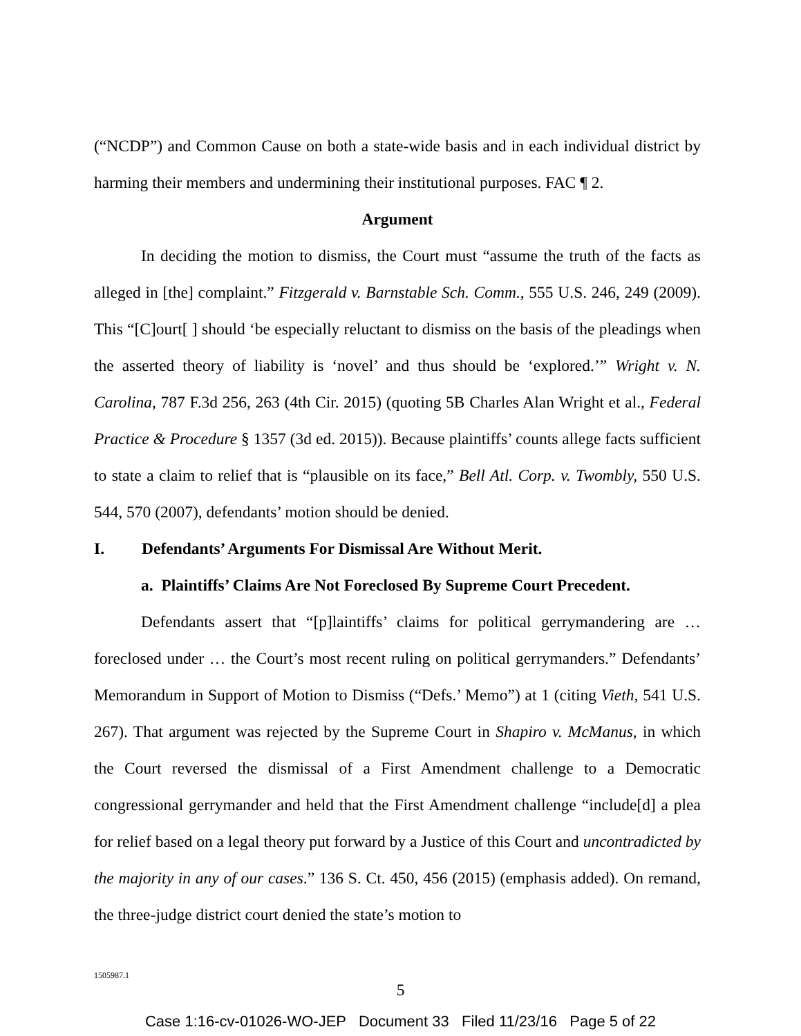(“NCDP”) and Common Cause on both a state-wide basis and in each individual district by harming their members and undermining their institutional purposes. FAC ¶ 2.
Argument
In deciding the motion to dismiss, the Court must “assume the truth of the facts as alleged in [the] complaint.” Fitzgerald v. Barnstable Sch. Comm., 555 U.S. 246, 249 (2009). This “[C]ourt[ ] should ‘be especially reluctant to dismiss on the basis of the pleadings when the asserted theory of liability is ‘novel’ and thus should be ‘explored.’” Wright v. N. Carolina, 787 F.3d 256, 263 (4th Cir. 2015) (quoting 5B Charles Alan Wright et al., Federal Practice & Procedure § 1357 (3d ed. 2015)). Because plaintiffs’ counts allege facts sufficient to state a claim to relief that is “plausible on its face,” Bell Atl. Corp. v. Twombly, 550 U.S. 544, 570 (2007), defendants’ motion should be denied.
I. Defendants’ Arguments For Dismissal Are Without Merit.
a. Plaintiffs’ Claims Are Not Foreclosed By Supreme Court Precedent.
Defendants assert that “[p]laintiffs’ claims for political gerrymandering are … foreclosed under … the Court’s most recent ruling on political gerrymanders.” Defendants’ Memorandum in Support of Motion to Dismiss (“Defs.’ Memo”) at 1 (citing Vieth, 541 U.S. 267). That argument was rejected by the Supreme Court in Shapiro v. McManus, in which the Court reversed the dismissal of a First Amendment challenge to a Democratic congressional gerrymander and held that the First Amendment challenge “include[d] a plea for relief based on a legal theory put forward by a Justice of this Court and uncontradicted by the majority in any of our cases.” 136 S. Ct. 450, 456 (2015) (emphasis added). On remand, the three-judge district court denied the state’s motion to
1505987.1
5
Case 1:16-cv-01026-WO-JEP Document 33 Filed 11/23/16 Page 5 of 22